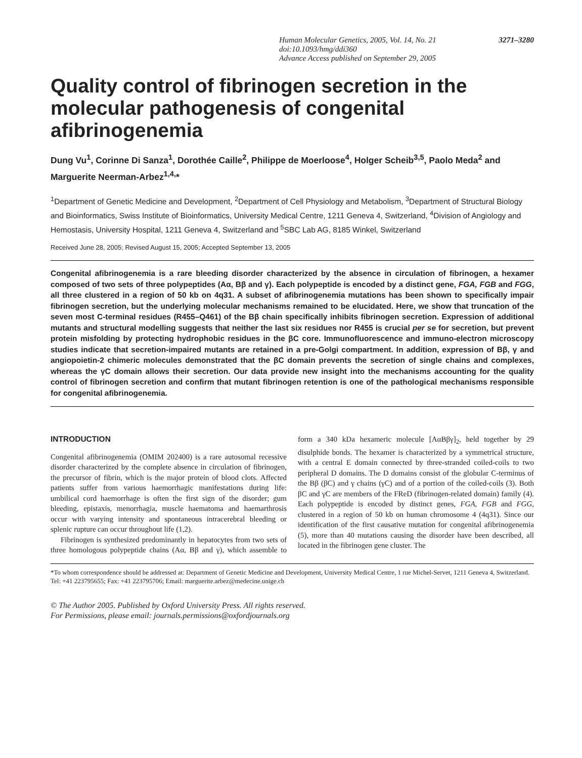3271–3280 Human Molecular Genetics, 2005, Vol. 14, No. 21
doi:10.1093/hmg/ddi360
Advance Access published on September 29, 2005
Quality control of fibrinogen secretion in the molecular pathogenesis of congenital afibrinogenemia
Dung Vu<sup>1</sup>, Corinne Di Sanza<sup>1</sup>, Dorothée Caille<sup>2</sup>, Philippe de Moerloose<sup>4</sup>, Holger Scheib<sup>3,5</sup>, Paolo Meda<sup>2</sup> and Marguerite Neerman-Arbez<sup>1,4,</sup>*
<sup>1</sup> Department of Genetic Medicine and Development, <sup>2</sup>Department of Cell Physiology and Metabolism, <sup>3</sup>Department of Structural Biology and Bioinformatics, Swiss Institute of Bioinformatics, University Medical Centre, 1211 Geneva 4, Switzerland, <sup>4</sup>Division of Angiology and Hemostasis, University Hospital, 1211 Geneva 4, Switzerland and <sup>5</sup>SBC Lab AG, 8185 Winkel, Switzerland
Received June 28, 2005; Revised August 15, 2005; Accepted September 13, 2005
Congenital afibrinogenemia is a rare bleeding disorder characterized by the absence in circulation of fibrinogen, a hexamer composed of two sets of three polypeptides (Aα, Bβ and γ). Each polypeptide is encoded by a distinct gene, FGA, FGB and FGG, all three clustered in a region of 50 kb on 4q31. A subset of afibrinogenemia mutations has been shown to specifically impair fibrinogen secretion, but the underlying molecular mechanisms remained to be elucidated. Here, we show that truncation of the seven most C-terminal residues (R455–Q461) of the Bβ chain specifically inhibits fibrinogen secretion. Expression of additional mutants and structural modelling suggests that neither the last six residues nor R455 is crucial per se for secretion, but prevent protein misfolding by protecting hydrophobic residues in the βC core. Immunofluorescence and immuno-electron microscopy studies indicate that secretion-impaired mutants are retained in a pre-Golgi compartment. In addition, expression of Bβ, γ and angiopoietin-2 chimeric molecules demonstrated that the βC domain prevents the secretion of single chains and complexes, whereas the γC domain allows their secretion. Our data provide new insight into the mechanisms accounting for the quality control of fibrinogen secretion and confirm that mutant fibrinogen retention is one of the pathological mechanisms responsible for congenital afibrinogenemia.
INTRODUCTION
Congenital afibrinogenemia (OMIM 202400) is a rare autosomal recessive disorder characterized by the complete absence in circulation of fibrinogen, the precursor of fibrin, which is the major protein of blood clots. Affected patients suffer from various haemorrhagic manifestations during life: umbilical cord haemorrhage is often the first sign of the disorder; gum bleeding, epistaxis, menorrhagia, muscle haematoma and haemarthrosis occur with varying intensity and spontaneous intracerebral bleeding or splenic rupture can occur throughout life (1,2).
Fibrinogen is synthesized predominantly in hepatocytes from two sets of three homologous polypeptide chains (Aα, Bβ and γ), which assemble to form a 340 kDa hexameric molecule [AαBβγ]<sub>2</sub>, held together by 29 disulphide bonds. The hexamer is characterized by a symmetrical structure, with a central E domain connected by three-stranded coiled-coils to two peripheral D domains. The D domains consist of the globular C-terminus of the Bβ (βC) and γ chains (γC) and of a portion of the coiled-coils (3). Both βC and γC are members of the FReD (fibrinogen-related domain) family (4). Each polypeptide is encoded by distinct genes, FGA, FGB and FGG, clustered in a region of 50 kb on human chromosome 4 (4q31). Since our identification of the first causative mutation for congenital afibrinogenemia (5), more than 40 mutations causing the disorder have been described, all located in the fibrinogen gene cluster. The
*To whom correspondence should be addressed at: Department of Genetic Medicine and Development, University Medical Centre, 1 rue Michel-Servet, 1211 Geneva 4, Switzerland. Tel: +41 223795655; Fax: +41 223795706; Email: marguerite.arbez@medecine.unige.ch
© The Author 2005. Published by Oxford University Press. All rights reserved.
For Permissions, please email: journals.permissions@oxfordjournals.org